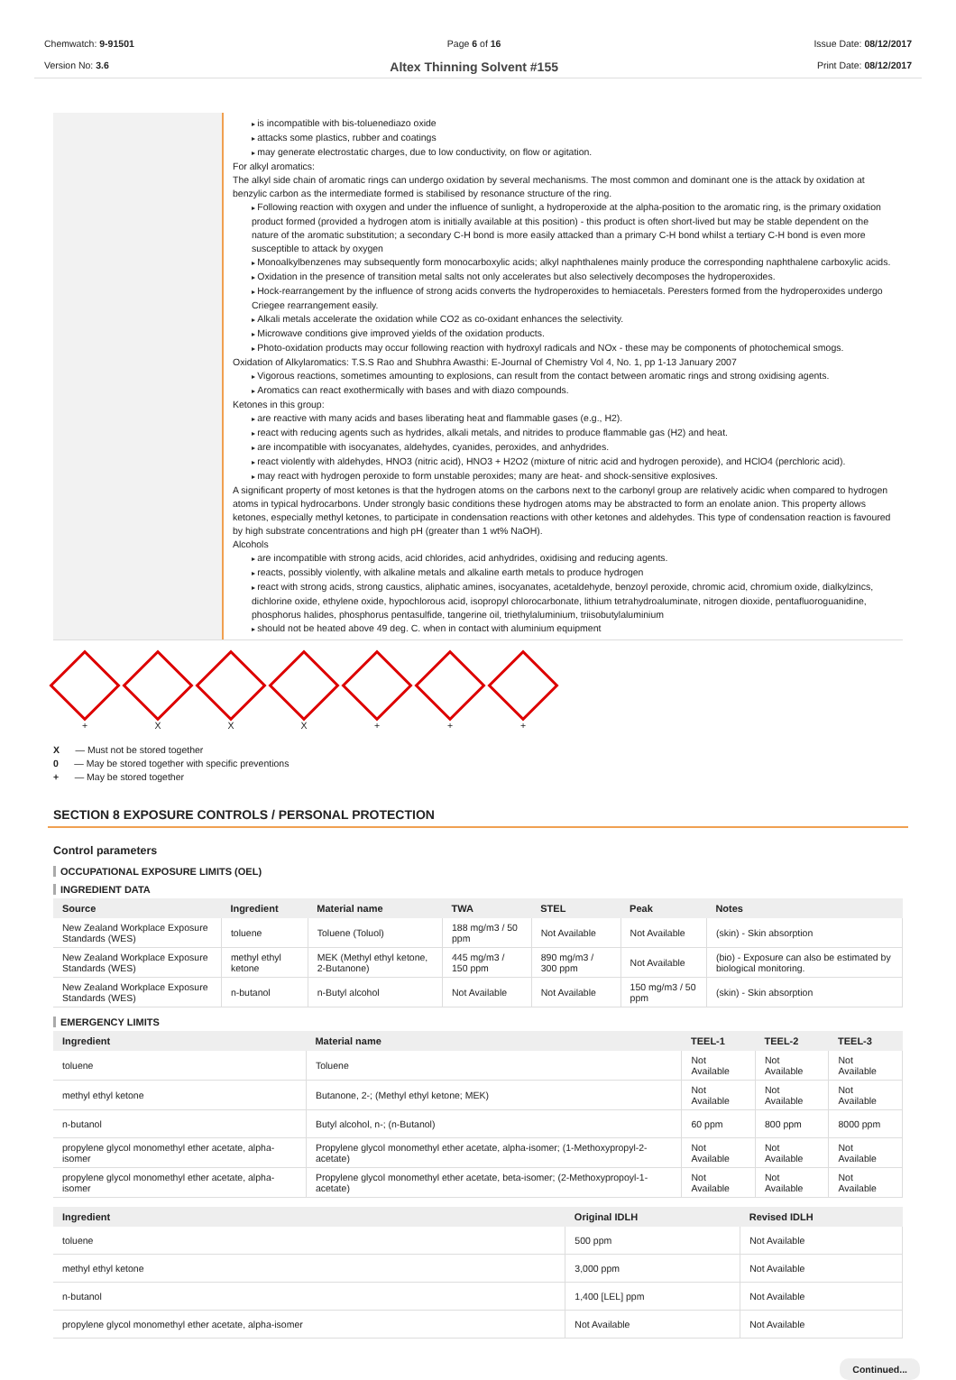Chemwatch: 9-91501
Version No: 3.6
Page 6 of 16
Altex Thinning Solvent #155
Issue Date: 08/12/2017
Print Date: 08/12/2017
is incompatible with bis-toluenediazo oxide
attacks some plastics, rubber and coatings
may generate electrostatic charges, due to low conductivity, on flow or agitation.
For alkyl aromatics:
The alkyl side chain of aromatic rings can undergo oxidation by several mechanisms. The most common and dominant one is the attack by oxidation at benzylic carbon as the intermediate formed is stabilised by resonance structure of the ring.
Following reaction with oxygen and under the influence of sunlight, a hydroperoxide at the alpha-position to the aromatic ring, is the primary oxidation product formed (provided a hydrogen atom is initially available at this position) - this product is often short-lived but may be stable dependent on the nature of the aromatic substitution; a secondary C-H bond is more easily attacked than a primary C-H bond whilst a tertiary C-H bond is even more susceptible to attack by oxygen
Monoalkylbenzenes may subsequently form monocarboxylic acids; alkyl naphthalenes mainly produce the corresponding naphthalene carboxylic acids.
Oxidation in the presence of transition metal salts not only accelerates but also selectively decomposes the hydroperoxides.
Hock-rearrangement by the influence of strong acids converts the hydroperoxides to hemiacetals. Peresters formed from the hydroperoxides undergo Criegee rearrangement easily.
Alkali metals accelerate the oxidation while CO2 as co-oxidant enhances the selectivity.
Microwave conditions give improved yields of the oxidation products.
Photo-oxidation products may occur following reaction with hydroxyl radicals and NOx - these may be components of photochemical smogs.
Oxidation of Alkylaromatics: T.S.S Rao and Shubhra Awasthi: E-Journal of Chemistry Vol 4, No. 1, pp 1-13 January 2007
Vigorous reactions, sometimes amounting to explosions, can result from the contact between aromatic rings and strong oxidising agents.
Aromatics can react exothermically with bases and with diazo compounds.
Ketones in this group:
are reactive with many acids and bases liberating heat and flammable gases (e.g., H2).
react with reducing agents such as hydrides, alkali metals, and nitrides to produce flammable gas (H2) and heat.
are incompatible with isocyanates, aldehydes, cyanides, peroxides, and anhydrides.
react violently with aldehydes, HNO3 (nitric acid), HNO3 + H2O2 (mixture of nitric acid and hydrogen peroxide), and HClO4 (perchloric acid).
may react with hydrogen peroxide to form unstable peroxides; many are heat- and shock-sensitive explosives.
A significant property of most ketones is that the hydrogen atoms on the carbons next to the carbonyl group are relatively acidic when compared to hydrogen atoms in typical hydrocarbons. Under strongly basic conditions these hydrogen atoms may be abstracted to form an enolate anion. This property allows ketones, especially methyl ketones, to participate in condensation reactions with other ketones and aldehydes. This type of condensation reaction is favoured by high substrate concentrations and high pH (greater than 1 wt% NaOH).
Alcohols
are incompatible with strong acids, acid chlorides, acid anhydrides, oxidising and reducing agents.
reacts, possibly violently, with alkaline metals and alkaline earth metals to produce hydrogen
react with strong acids, strong caustics, aliphatic amines, isocyanates, acetaldehyde, benzoyl peroxide, chromic acid, chromium oxide, dialkylzincs, dichlorine oxide, ethylene oxide, hypochlorous acid, isopropyl chlorocarbonate, lithium tetrahydroaluminate, nitrogen dioxide, pentafluoroguanidine, phosphorus halides, phosphorus pentasulfide, tangerine oil, triethylaluminium, triisobutylaluminium
should not be heated above 49 deg. C. when in contact with aluminium equipment
+ X X X + + +
X — Must not be stored together
0 — May be stored together with specific preventions
+ — May be stored together
SECTION 8 EXPOSURE CONTROLS / PERSONAL PROTECTION
Control parameters
OCCUPATIONAL EXPOSURE LIMITS (OEL)
INGREDIENT DATA
| Source | Ingredient | Material name | TWA | STEL | Peak | Notes |
| --- | --- | --- | --- | --- | --- | --- |
| New Zealand Workplace Exposure Standards (WES) | toluene | Toluene (Toluol) | 188 mg/m3 / 50 ppm | Not Available | Not Available | (skin) - Skin absorption |
| New Zealand Workplace Exposure Standards (WES) | methyl ethyl ketone | MEK (Methyl ethyl ketone, 2-Butanone) | 445 mg/m3 / 150 ppm | 890 mg/m3 / 300 ppm | Not Available | (bio) - Exposure can also be estimated by biological monitoring. |
| New Zealand Workplace Exposure Standards (WES) | n-butanol | n-Butyl alcohol | Not Available | Not Available | 150 mg/m3 / 50 ppm | (skin) - Skin absorption |
EMERGENCY LIMITS
| Ingredient | Material name | TEEL-1 | TEEL-2 | TEEL-3 |
| --- | --- | --- | --- | --- |
| toluene | Toluene | Not Available | Not Available | Not Available |
| methyl ethyl ketone | Butanone, 2-; (Methyl ethyl ketone; MEK) | Not Available | Not Available | Not Available |
| n-butanol | Butyl alcohol, n-; (n-Butanol) | 60 ppm | 800 ppm | 8000 ppm |
| propylene glycol monomethyl ether acetate, alpha-isomer | Propylene glycol monomethyl ether acetate, alpha-isomer; (1-Methoxypropyl-2-acetate) | Not Available | Not Available | Not Available |
| propylene glycol monomethyl ether acetate, alpha-isomer | Propylene glycol monomethyl ether acetate, beta-isomer; (2-Methoxypropoyl-1-acetate) | Not Available | Not Available | Not Available |
| Ingredient | Original IDLH | Revised IDLH |
| --- | --- | --- |
| toluene | 500 ppm | Not Available |
| methyl ethyl ketone | 3,000 ppm | Not Available |
| n-butanol | 1,400 [LEL] ppm | Not Available |
| propylene glycol monomethyl ether acetate, alpha-isomer | Not Available | Not Available |
Continued...